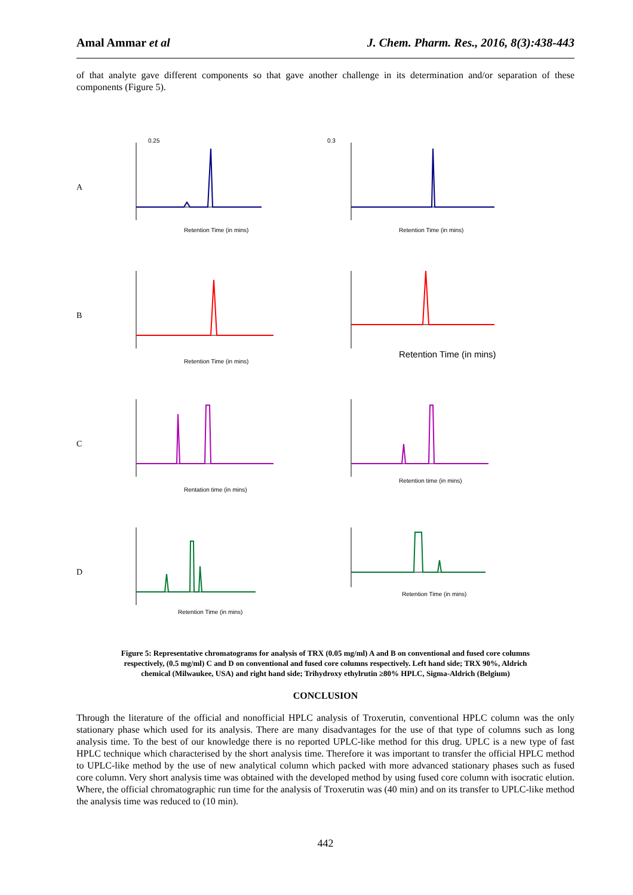Amal Ammar et al J. Chem. Pharm. Res., 2016, 8(3):438-443
of that analyte gave different components so that gave another challenge in its determination and/or separation of these components (Figure 5).
A
0.25
Retention Time (in mins)
0.3
Retention Time (in mins)
B
Retention Time (in mins)
Retention Time (in mins)
C
Rentation time (in mins)
Retention time (in mins)
D
Retention Time (in mins)
Retention Time (in mins)
Figure 5: Representative chromatograms for analysis of TRX (0.05 mg/ml) A and B on conventional and fused core columns respectively, (0.5 mg/ml) C and D on conventional and fused core columns respectively. Left hand side; TRX 90%, Aldrich chemical (Milwaukee, USA) and right hand side; Trihydroxy ethylrutin ≥80% HPLC, Sigma-Aldrich (Belgium)
CONCLUSION
Through the literature of the official and nonofficial HPLC analysis of Troxerutin, conventional HPLC column was the only stationary phase which used for its analysis. There are many disadvantages for the use of that type of columns such as long analysis time. To the best of our knowledge there is no reported UPLC-like method for this drug. UPLC is a new type of fast HPLC technique which characterised by the short analysis time. Therefore it was important to transfer the official HPLC method to UPLC-like method by the use of new analytical column which packed with more advanced stationary phases such as fused core column. Very short analysis time was obtained with the developed method by using fused core column with isocratic elution. Where, the official chromatographic run time for the analysis of Troxerutin was (40 min) and on its transfer to UPLC-like method the analysis time was reduced to (10 min).
442